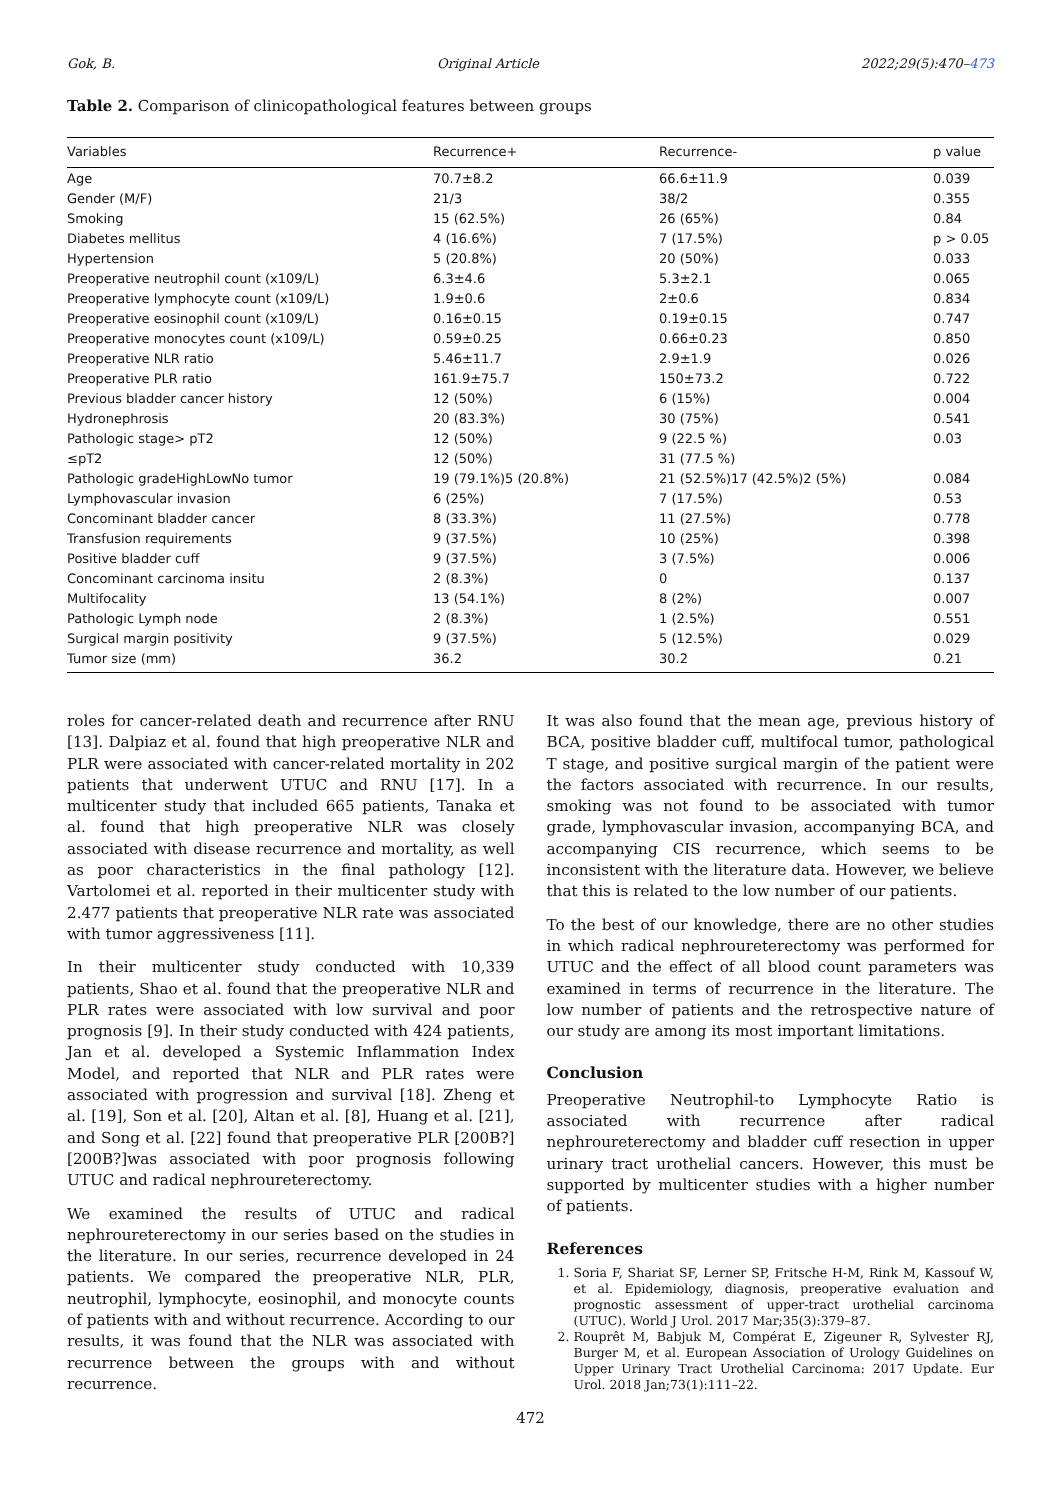Gok, B. Original Article 2022;29(5):470–473
Table 2. Comparison of clinicopathological features between groups
| Variables | Recurrence+ | Recurrence- | p value |
| --- | --- | --- | --- |
| Age | 70.7±8.2 | 66.6±11.9 | 0.039 |
| Gender (M/F) | 21/3 | 38/2 | 0.355 |
| Smoking | 15 (62.5%) | 26 (65%) | 0.84 |
| Diabetes mellitus | 4 (16.6%) | 7 (17.5%) | p > 0.05 |
| Hypertension | 5 (20.8%) | 20 (50%) | 0.033 |
| Preoperative neutrophil count (x109/L) | 6.3±4.6 | 5.3±2.1 | 0.065 |
| Preoperative lymphocyte count (x109/L) | 1.9±0.6 | 2±0.6 | 0.834 |
| Preoperative eosinophil count (x109/L) | 0.16±0.15 | 0.19±0.15 | 0.747 |
| Preoperative monocytes count (x109/L) | 0.59±0.25 | 0.66±0.23 | 0.850 |
| Preoperative NLR ratio | 5.46±11.7 | 2.9±1.9 | 0.026 |
| Preoperative PLR ratio | 161.9±75.7 | 150±73.2 | 0.722 |
| Previous bladder cancer history | 12 (50%) | 6 (15%) | 0.004 |
| Hydronephrosis | 20 (83.3%) | 30 (75%) | 0.541 |
| Pathologic stage> pT2 | 12 (50%) | 9 (22.5 %) | 0.03 |
| ≤pT2 | 12 (50%) | 31 (77.5 %) | |
| Pathologic gradeHighLowNo tumor | 19 (79.1%)5 (20.8%) | 21 (52.5%)17 (42.5%)2 (5%) | 0.084 |
| Lymphovascular invasion | 6 (25%) | 7 (17.5%) | 0.53 |
| Concominant bladder cancer | 8 (33.3%) | 11 (27.5%) | 0.778 |
| Transfusion requirements | 9 (37.5%) | 10 (25%) | 0.398 |
| Positive bladder cuff | 9 (37.5%) | 3 (7.5%) | 0.006 |
| Concominant carcinoma insitu | 2 (8.3%) | 0 | 0.137 |
| Multifocality | 13 (54.1%) | 8 (2%) | 0.007 |
| Pathologic Lymph node | 2 (8.3%) | 1 (2.5%) | 0.551 |
| Surgical margin positivity | 9 (37.5%) | 5 (12.5%) | 0.029 |
| Tumor size (mm) | 36.2 | 30.2 | 0.21 |
roles for cancer-related death and recurrence after RNU [13]. Dalpiaz et al. found that high preoperative NLR and PLR were associated with cancer-related mortality in 202 patients that underwent UTUC and RNU [17]. In a multicenter study that included 665 patients, Tanaka et al. found that high preoperative NLR was closely associated with disease recurrence and mortality, as well as poor characteristics in the final pathology [12]. Vartolomei et al. reported in their multicenter study with 2.477 patients that preoperative NLR rate was associated with tumor aggressiveness [11].
In their multicenter study conducted with 10,339 patients, Shao et al. found that the preoperative NLR and PLR rates were associated with low survival and poor prognosis [9]. In their study conducted with 424 patients, Jan et al. developed a Systemic Inflammation Index Model, and reported that NLR and PLR rates were associated with progression and survival [18]. Zheng et al. [19], Son et al. [20], Altan et al. [8], Huang et al. [21], and Song et al. [22] found that preoperative PLR [200B?][200B?]was associated with poor prognosis following UTUC and radical nephroureterectomy.
We examined the results of UTUC and radical nephroureterectomy in our series based on the studies in the literature. In our series, recurrence developed in 24 patients. We compared the preoperative NLR, PLR, neutrophil, lymphocyte, eosinophil, and monocyte counts of patients with and without recurrence. According to our results, it was found that the NLR was associated with recurrence between the groups with and without recurrence.
It was also found that the mean age, previous history of BCA, positive bladder cuff, multifocal tumor, pathological T stage, and positive surgical margin of the patient were the factors associated with recurrence. In our results, smoking was not found to be associated with tumor grade, lymphovascular invasion, accompanying BCA, and accompanying CIS recurrence, which seems to be inconsistent with the literature data. However, we believe that this is related to the low number of our patients.
To the best of our knowledge, there are no other studies in which radical nephroureterectomy was performed for UTUC and the effect of all blood count parameters was examined in terms of recurrence in the literature. The low number of patients and the retrospective nature of our study are among its most important limitations.
Conclusion
Preoperative Neutrophil-to Lymphocyte Ratio is associated with recurrence after radical nephroureterectomy and bladder cuff resection in upper urinary tract urothelial cancers. However, this must be supported by multicenter studies with a higher number of patients.
References
1. Soria F, Shariat SF, Lerner SP, Fritsche H-M, Rink M, Kassouf W, et al. Epidemiology, diagnosis, preoperative evaluation and prognostic assessment of upper-tract urothelial carcinoma (UTUC). World J Urol. 2017 Mar;35(3):379–87.
2. Rouprêt M, Babjuk M, Compérat E, Zigeuner R, Sylvester RJ, Burger M, et al. European Association of Urology Guidelines on Upper Urinary Tract Urothelial Carcinoma: 2017 Update. Eur Urol. 2018 Jan;73(1):111–22.
472